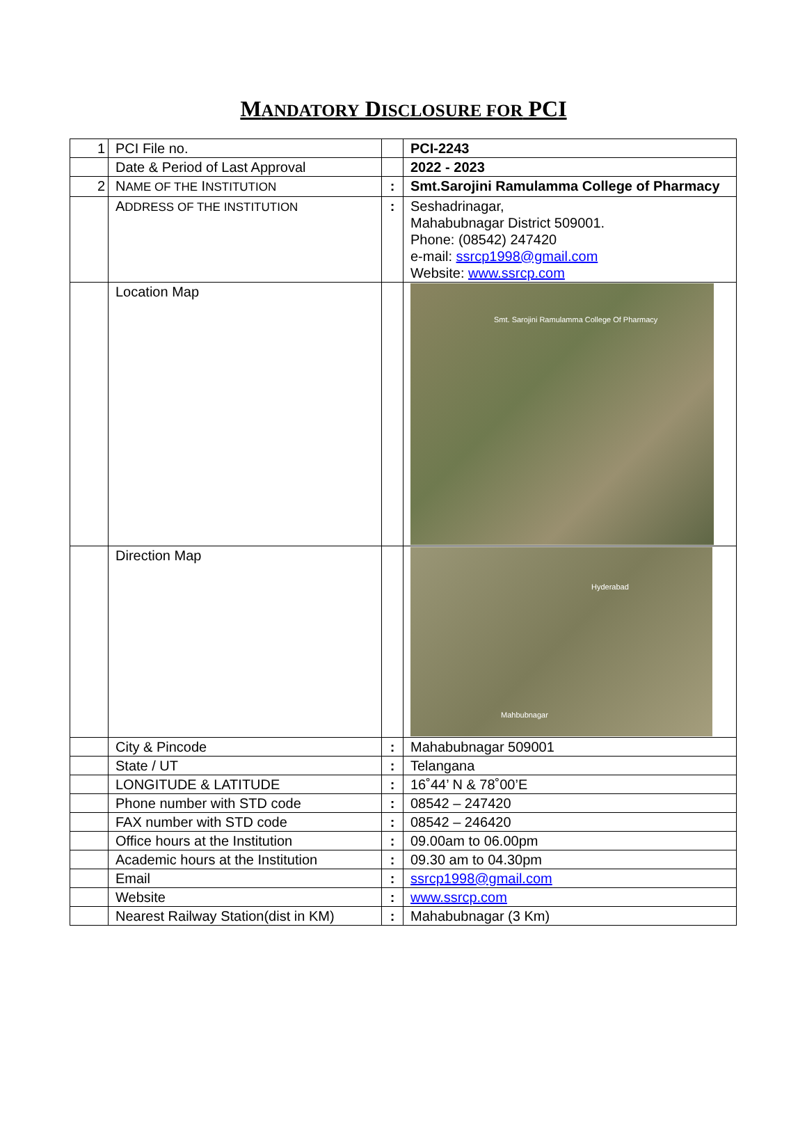MANDATORY DISCLOSURE FOR PCI
| 1 | PCI File no. | | PCI-2243 |
| | Date & Period of Last Approval | | 2022 - 2023 |
| 2 | N AME OF THE I NSTITUTION | : | Smt.Sarojini Ramulamma College of Pharmacy |
| | A DDRESS OF THE INSTITUTION | : | Seshadrinagar, Mahabubnagar District 509001. Phone: (08542) 247420 e-mail: ssrcp1998@gmail.com Website: www.ssrcp.com |
| | Location Map | | Smt. Sarojini Ramulamma College Of Pharmacy |
| | Direction Map | | Hyderabad Mahbubnagar |
| | City & Pincode | : | Mahabubnagar 509001 |
| | State / UT | : | Telangana |
| | LONGITUDE & LATITUDE | : | 16˚44’ N & 78˚00’E |
| | Phone number with STD code | : | 08542 – 247420 |
| | FAX number with STD code | : | 08542 – 246420 |
| | Office hours at the Institution | : | 09.00am to 06.00pm |
| | Academic hours at the Institution | : | 09.30 am to 04.30pm |
| | Email | : | ssrcp1998@gmail.com |
| | Website | : | www.ssrcp.com |
| | Nearest Railway Station(dist in KM) | : | Mahabubnagar (3 Km) |